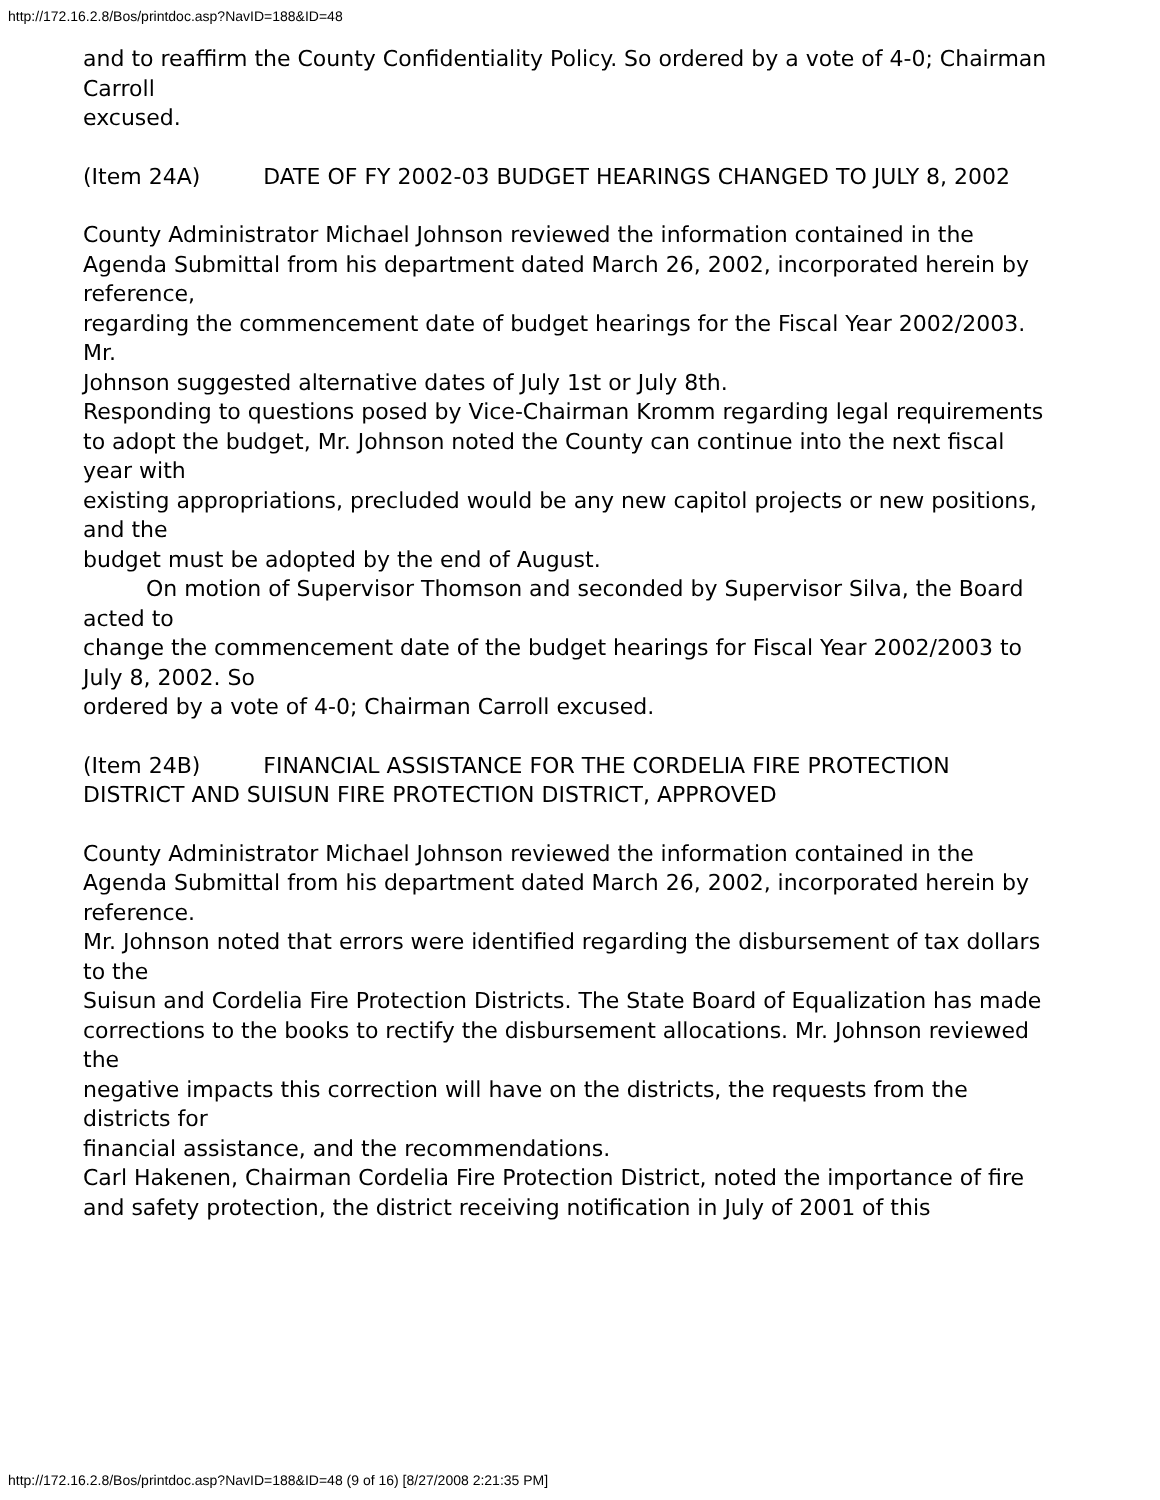http://172.16.2.8/Bos/printdoc.asp?NavID=188&ID=48
and to reaffirm the County Confidentiality Policy. So ordered by a vote of 4-0; Chairman Carroll
excused.
(Item 24A) DATE OF FY 2002-03 BUDGET HEARINGS CHANGED TO JULY 8, 2002
County Administrator Michael Johnson reviewed the information contained in the
Agenda Submittal from his department dated March 26, 2002, incorporated herein by reference,
regarding the commencement date of budget hearings for the Fiscal Year 2002/2003. Mr.
Johnson suggested alternative dates of July 1st or July 8th.
Responding to questions posed by Vice-Chairman Kromm regarding legal requirements
to adopt the budget, Mr. Johnson noted the County can continue into the next fiscal year with
existing appropriations, precluded would be any new capitol projects or new positions, and the
budget must be adopted by the end of August.
On motion of Supervisor Thomson and seconded by Supervisor Silva, the Board acted to
change the commencement date of the budget hearings for Fiscal Year 2002/2003 to July 8, 2002. So
ordered by a vote of 4-0; Chairman Carroll excused.
(Item 24B) FINANCIAL ASSISTANCE FOR THE CORDELIA FIRE PROTECTION
DISTRICT AND SUISUN FIRE PROTECTION DISTRICT, APPROVED
County Administrator Michael Johnson reviewed the information contained in the
Agenda Submittal from his department dated March 26, 2002, incorporated herein by reference.
Mr. Johnson noted that errors were identified regarding the disbursement of tax dollars to the
Suisun and Cordelia Fire Protection Districts. The State Board of Equalization has made
corrections to the books to rectify the disbursement allocations. Mr. Johnson reviewed the
negative impacts this correction will have on the districts, the requests from the districts for
financial assistance, and the recommendations.
Carl Hakenen, Chairman Cordelia Fire Protection District, noted the importance of fire
and safety protection, the district receiving notification in July of 2001 of this
http://172.16.2.8/Bos/printdoc.asp?NavID=188&ID=48 (9 of 16) [8/27/2008 2:21:35 PM]